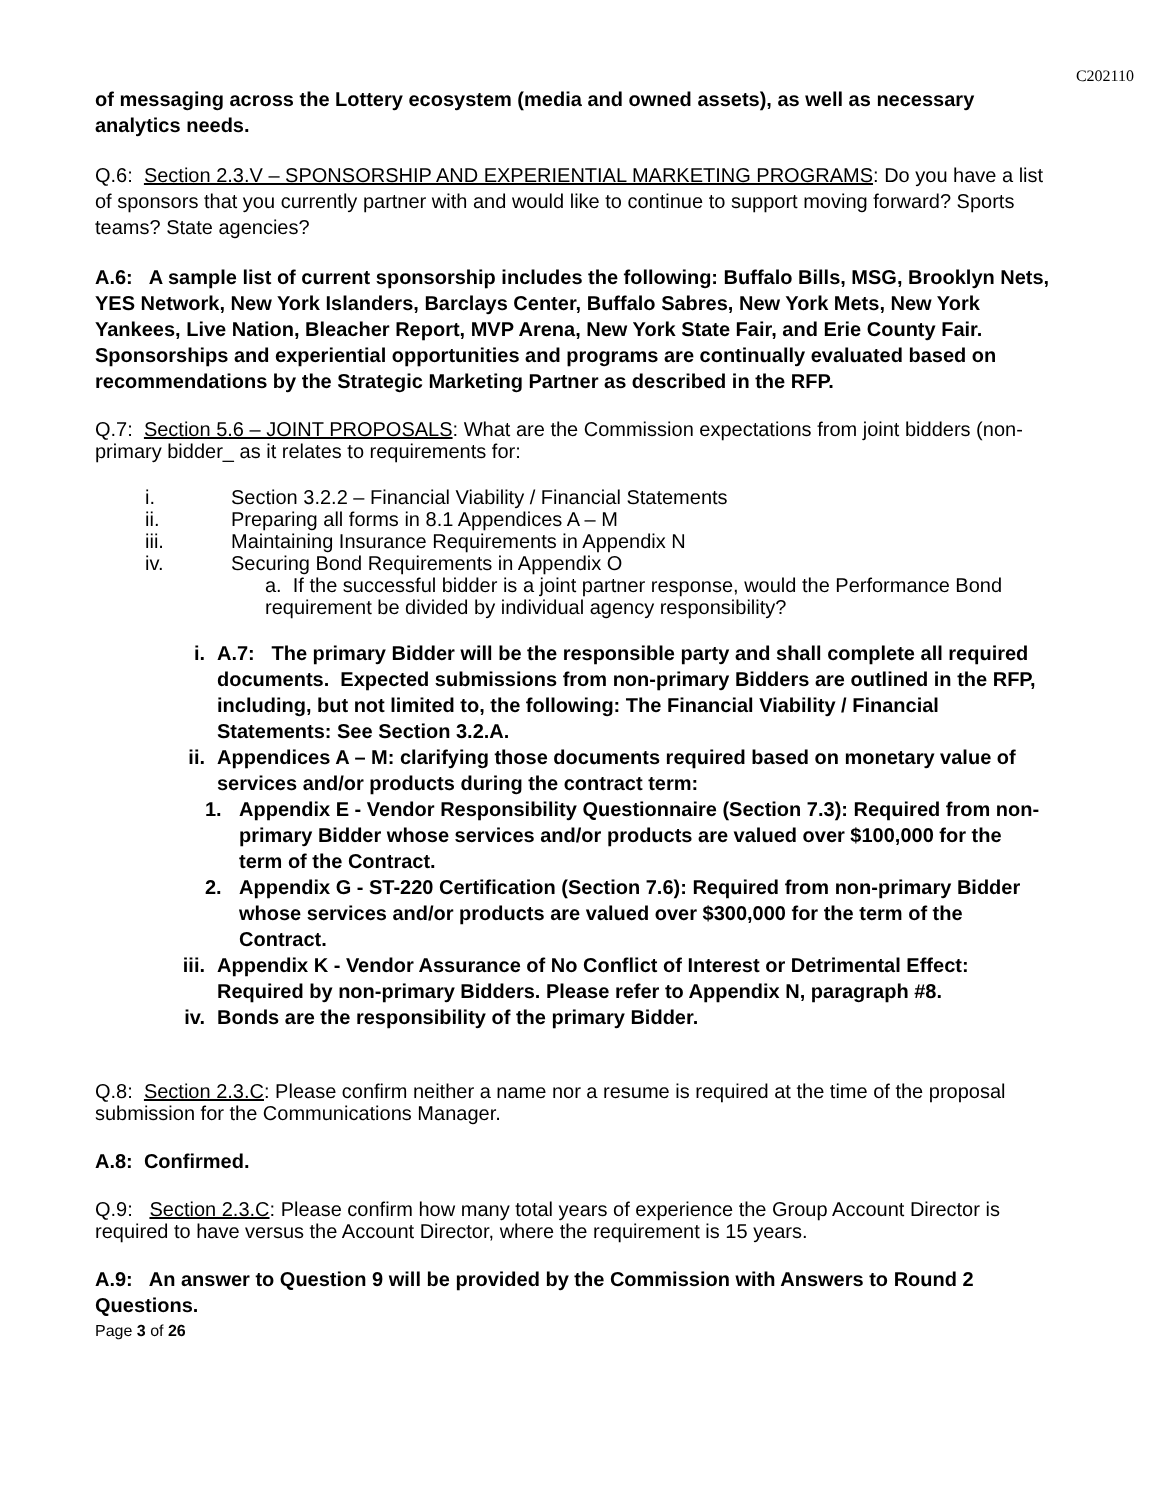C202110
of messaging across the Lottery ecosystem (media and owned assets), as well as necessary analytics needs.
Q.6: Section 2.3.V – SPONSORSHIP AND EXPERIENTIAL MARKETING PROGRAMS: Do you have a list of sponsors that you currently partner with and would like to continue to support moving forward? Sports teams? State agencies?
A.6: A sample list of current sponsorship includes the following: Buffalo Bills, MSG, Brooklyn Nets, YES Network, New York Islanders, Barclays Center, Buffalo Sabres, New York Mets, New York Yankees, Live Nation, Bleacher Report, MVP Arena, New York State Fair, and Erie County Fair. Sponsorships and experiential opportunities and programs are continually evaluated based on recommendations by the Strategic Marketing Partner as described in the RFP.
Q.7: Section 5.6 – JOINT PROPOSALS: What are the Commission expectations from joint bidders (non-primary bidder_ as it relates to requirements for:
i. Section 3.2.2 – Financial Viability / Financial Statements
ii. Preparing all forms in 8.1 Appendices A – M
iii. Maintaining Insurance Requirements in Appendix N
iv. Securing Bond Requirements in Appendix O
a. If the successful bidder is a joint partner response, would the Performance Bond requirement be divided by individual agency responsibility?
i. A.7: The primary Bidder will be the responsible party and shall complete all required documents. Expected submissions from non-primary Bidders are outlined in the RFP, including, but not limited to, the following: The Financial Viability / Financial Statements: See Section 3.2.A.
ii. Appendices A – M: clarifying those documents required based on monetary value of services and/or products during the contract term:
1. Appendix E - Vendor Responsibility Questionnaire (Section 7.3): Required from non-primary Bidder whose services and/or products are valued over $100,000 for the term of the Contract.
2. Appendix G - ST-220 Certification (Section 7.6): Required from non-primary Bidder whose services and/or products are valued over $300,000 for the term of the Contract.
iii. Appendix K - Vendor Assurance of No Conflict of Interest or Detrimental Effect: Required by non-primary Bidders. Please refer to Appendix N, paragraph #8.
iv. Bonds are the responsibility of the primary Bidder.
Q.8: Section 2.3.C: Please confirm neither a name nor a resume is required at the time of the proposal submission for the Communications Manager.
A.8: Confirmed.
Q.9: Section 2.3.C: Please confirm how many total years of experience the Group Account Director is required to have versus the Account Director, where the requirement is 15 years.
A.9: An answer to Question 9 will be provided by the Commission with Answers to Round 2 Questions.
Page 3 of 26